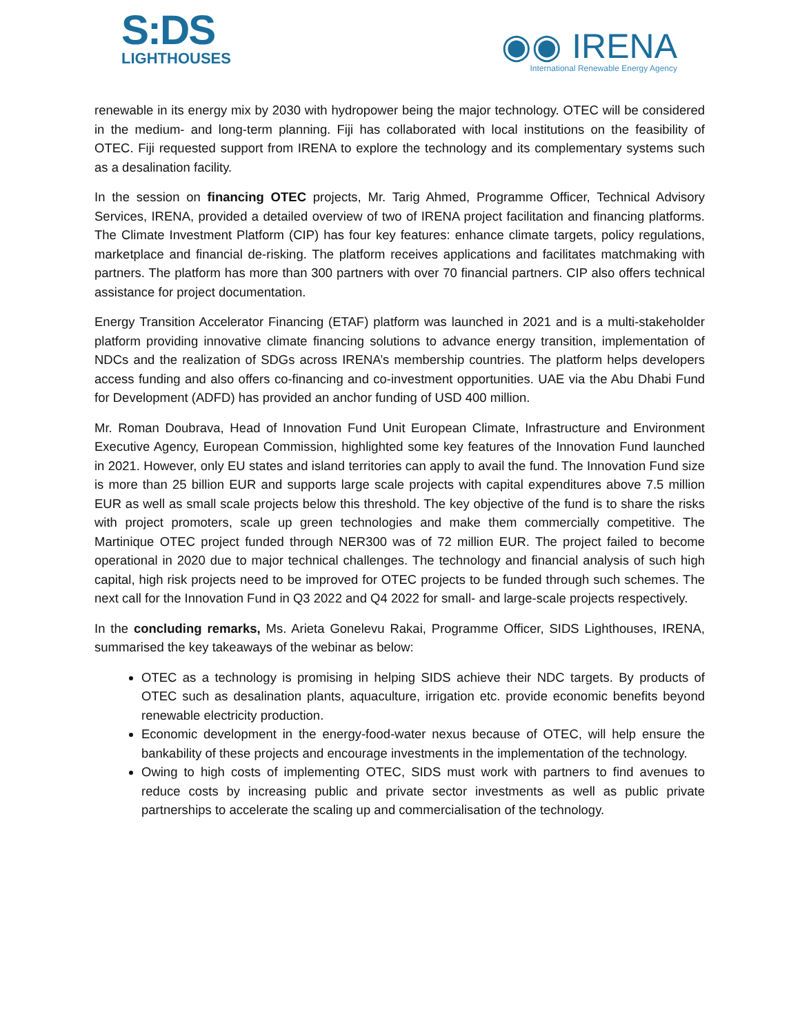S:DS
LIGHTHOUSES
◉◉ IRENA
International Renewable Energy Agency
renewable in its energy mix by 2030 with hydropower being the major technology. OTEC will be considered in the medium- and long-term planning. Fiji has collaborated with local institutions on the feasibility of OTEC. Fiji requested support from IRENA to explore the technology and its complementary systems such as a desalination facility.
In the session on financing OTEC projects, Mr. Tarig Ahmed, Programme Officer, Technical Advisory Services, IRENA, provided a detailed overview of two of IRENA project facilitation and financing platforms. The Climate Investment Platform (CIP) has four key features: enhance climate targets, policy regulations, marketplace and financial de-risking. The platform receives applications and facilitates matchmaking with partners. The platform has more than 300 partners with over 70 financial partners. CIP also offers technical assistance for project documentation.
Energy Transition Accelerator Financing (ETAF) platform was launched in 2021 and is a multi-stakeholder platform providing innovative climate financing solutions to advance energy transition, implementation of NDCs and the realization of SDGs across IRENA’s membership countries. The platform helps developers access funding and also offers co-financing and co-investment opportunities. UAE via the Abu Dhabi Fund for Development (ADFD) has provided an anchor funding of USD 400 million.
Mr. Roman Doubrava, Head of Innovation Fund Unit European Climate, Infrastructure and Environment Executive Agency, European Commission, highlighted some key features of the Innovation Fund launched in 2021. However, only EU states and island territories can apply to avail the fund. The Innovation Fund size is more than 25 billion EUR and supports large scale projects with capital expenditures above 7.5 million EUR as well as small scale projects below this threshold. The key objective of the fund is to share the risks with project promoters, scale up green technologies and make them commercially competitive. The Martinique OTEC project funded through NER300 was of 72 million EUR. The project failed to become operational in 2020 due to major technical challenges. The technology and financial analysis of such high capital, high risk projects need to be improved for OTEC projects to be funded through such schemes. The next call for the Innovation Fund in Q3 2022 and Q4 2022 for small- and large-scale projects respectively.
In the concluding remarks, Ms. Arieta Gonelevu Rakai, Programme Officer, SIDS Lighthouses, IRENA, summarised the key takeaways of the webinar as below:
OTEC as a technology is promising in helping SIDS achieve their NDC targets. By products of OTEC such as desalination plants, aquaculture, irrigation etc. provide economic benefits beyond renewable electricity production.
Economic development in the energy-food-water nexus because of OTEC, will help ensure the bankability of these projects and encourage investments in the implementation of the technology.
Owing to high costs of implementing OTEC, SIDS must work with partners to find avenues to reduce costs by increasing public and private sector investments as well as public private partnerships to accelerate the scaling up and commercialisation of the technology.